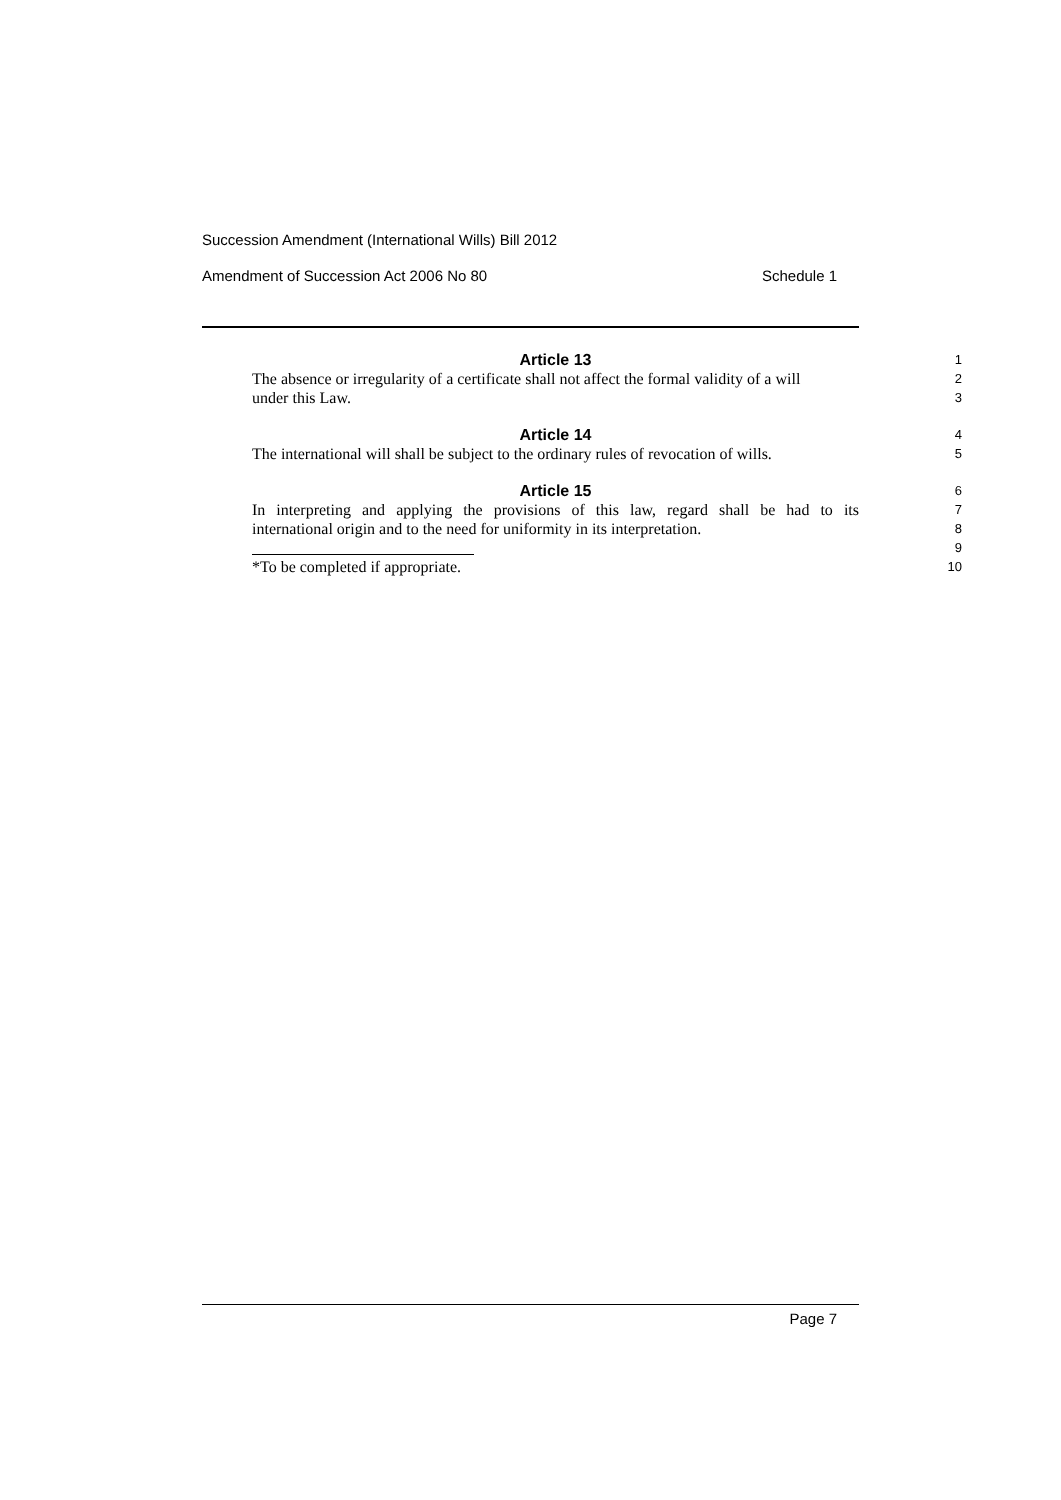Succession Amendment (International Wills) Bill 2012
Amendment of Succession Act 2006 No 80 Schedule 1
Article 13
1
The absence or irregularity of a certificate shall not affect the formal validity of a will
2
under this Law.
3
Article 14
4
The international will shall be subject to the ordinary rules of revocation of wills.
5
Article 15
6
In interpreting and applying the provisions of this law, regard shall be had to its
7
international origin and to the need for uniformity in its interpretation.
8
9
*To be completed if appropriate.
10
Page 7